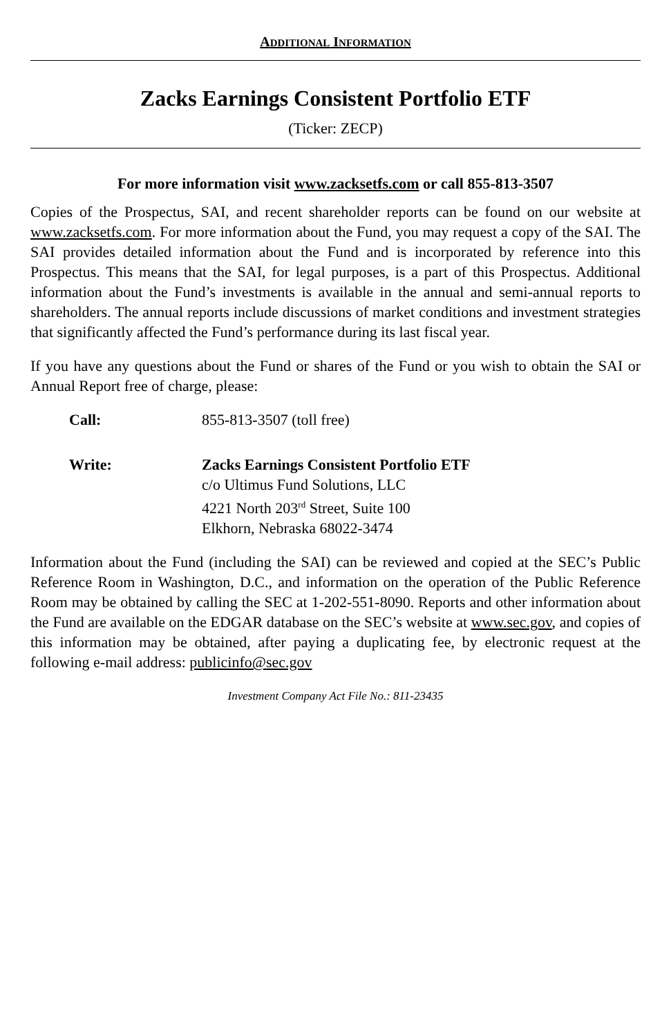ADDITIONAL INFORMATION
Zacks Earnings Consistent Portfolio ETF
(Ticker: ZECP)
For more information visit www.zacksetfs.com or call 855-813-3507
Copies of the Prospectus, SAI, and recent shareholder reports can be found on our website at www.zacksetfs.com. For more information about the Fund, you may request a copy of the SAI. The SAI provides detailed information about the Fund and is incorporated by reference into this Prospectus. This means that the SAI, for legal purposes, is a part of this Prospectus. Additional information about the Fund’s investments is available in the annual and semi-annual reports to shareholders. The annual reports include discussions of market conditions and investment strategies that significantly affected the Fund’s performance during its last fiscal year.
If you have any questions about the Fund or shares of the Fund or you wish to obtain the SAI or Annual Report free of charge, please:
Call: 855-813-3507 (toll free)
Write: Zacks Earnings Consistent Portfolio ETF
c/o Ultimus Fund Solutions, LLC
4221 North 203<sup>rd</sup> Street, Suite 100
Elkhorn, Nebraska 68022-3474
Information about the Fund (including the SAI) can be reviewed and copied at the SEC’s Public Reference Room in Washington, D.C., and information on the operation of the Public Reference Room may be obtained by calling the SEC at 1-202-551-8090. Reports and other information about the Fund are available on the EDGAR database on the SEC’s website at www.sec.gov, and copies of this information may be obtained, after paying a duplicating fee, by electronic request at the following e-mail address: publicinfo@sec.gov
Investment Company Act File No.: 811-23435